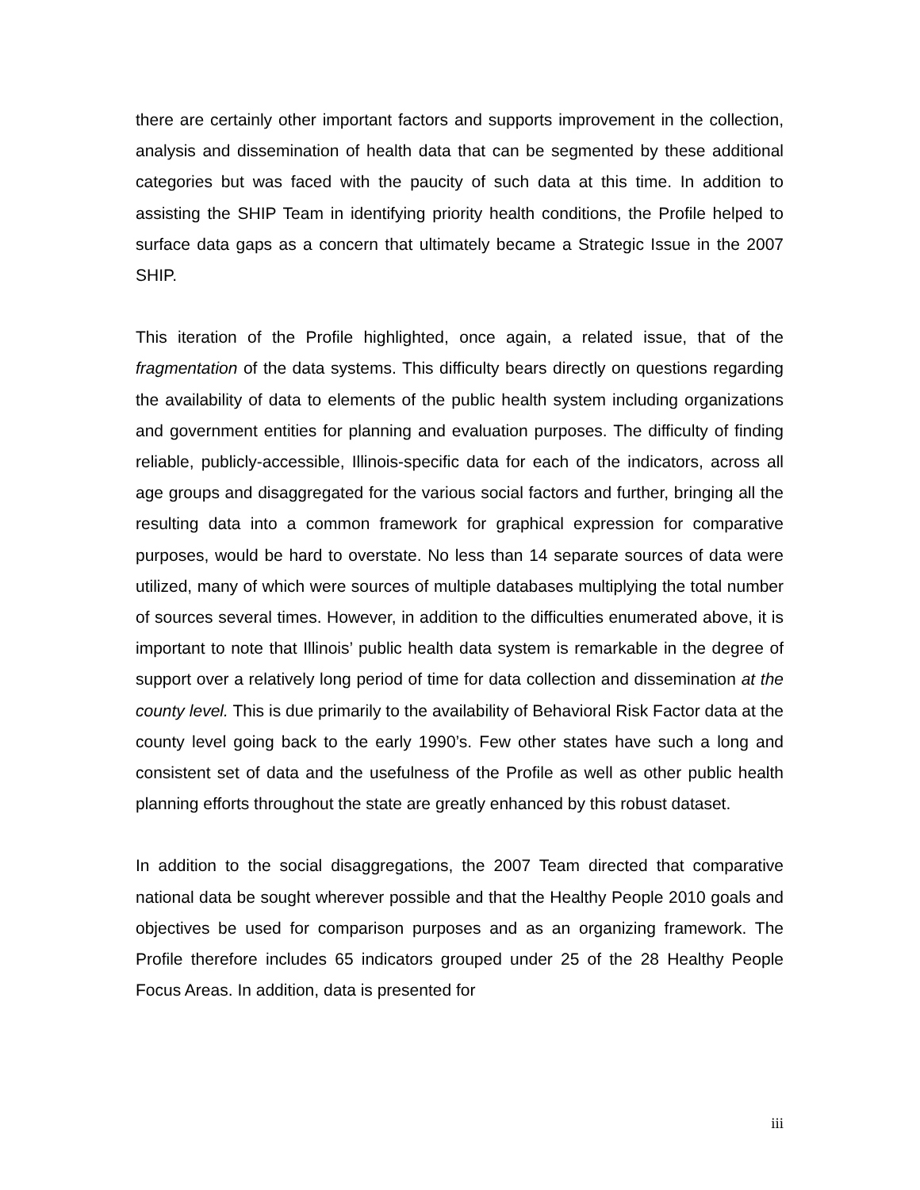there are certainly other important factors and supports improvement in the collection, analysis and dissemination of health data that can be segmented by these additional categories but was faced with the paucity of such data at this time. In addition to assisting the SHIP Team in identifying priority health conditions, the Profile helped to surface data gaps as a concern that ultimately became a Strategic Issue in the 2007 SHIP.
This iteration of the Profile highlighted, once again, a related issue, that of the fragmentation of the data systems. This difficulty bears directly on questions regarding the availability of data to elements of the public health system including organizations and government entities for planning and evaluation purposes. The difficulty of finding reliable, publicly-accessible, Illinois-specific data for each of the indicators, across all age groups and disaggregated for the various social factors and further, bringing all the resulting data into a common framework for graphical expression for comparative purposes, would be hard to overstate. No less than 14 separate sources of data were utilized, many of which were sources of multiple databases multiplying the total number of sources several times. However, in addition to the difficulties enumerated above, it is important to note that Illinois’ public health data system is remarkable in the degree of support over a relatively long period of time for data collection and dissemination at the county level. This is due primarily to the availability of Behavioral Risk Factor data at the county level going back to the early 1990’s. Few other states have such a long and consistent set of data and the usefulness of the Profile as well as other public health planning efforts throughout the state are greatly enhanced by this robust dataset.
In addition to the social disaggregations, the 2007 Team directed that comparative national data be sought wherever possible and that the Healthy People 2010 goals and objectives be used for comparison purposes and as an organizing framework. The Profile therefore includes 65 indicators grouped under 25 of the 28 Healthy People Focus Areas. In addition, data is presented for
iii